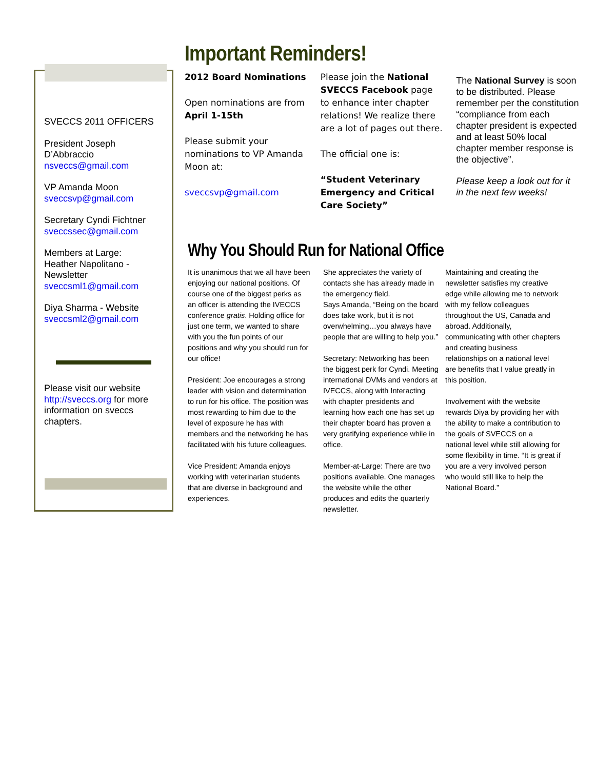SVECCS 2011 OFFICERS
President Joseph D’Abbraccio
nsveccs@gmail.com
VP Amanda Moon
sveccsvp@gmail.com
Secretary Cyndi Fichtner
sveccssec@gmail.com
Members at Large:
Heather Napolitano - Newsletter
sveccsml1@gmail.com
Diya Sharma - Website
sveccsml2@gmail.com
Please visit our website http://sveccs.org for more information on sveccs chapters.
Important Reminders!
2012 Board Nominations
Open nominations are from April 1-15th
Please submit your nominations to VP Amanda Moon at:
sveccsvp@gmail.com
Please join the National SVECCS Facebook page to enhance inter chapter relations! We realize there are a lot of pages out there.
The official one is:
“Student Veterinary Emergency and Critical Care Society”
The National Survey is soon to be distributed. Please remember per the constitution “compliance from each chapter president is expected and at least 50% local chapter member response is the objective”.
Please keep a look out for it in the next few weeks!
Why You Should Run for National Office
It is unanimous that we all have been enjoying our national positions. Of course one of the biggest perks as an officer is attending the IVECCS conference gratis. Holding office for just one term, we wanted to share with you the fun points of our positions and why you should run for our office!
President: Joe encourages a strong leader with vision and determination to run for his office. The position was most rewarding to him due to the level of exposure he has with members and the networking he has facilitated with his future colleagues.
Vice President: Amanda enjoys working with veterinarian students that are diverse in background and experiences.
She appreciates the variety of contacts she has already made in the emergency field.
Says Amanda, “Being on the board does take work, but it is not overwhelming…you always have people that are willing to help you.”
Secretary: Networking has been the biggest perk for Cyndi. Meeting international DVMs and vendors at IVECCS, along with Interacting with chapter presidents and learning how each one has set up their chapter board has proven a very gratifying experience while in office.
Member-at-Large: There are two positions available. One manages the website while the other produces and edits the quarterly newsletter.
Maintaining and creating the newsletter satisfies my creative edge while allowing me to network with my fellow colleagues throughout the US, Canada and abroad. Additionally, communicating with other chapters and creating business relationships on a national level are benefits that I value greatly in this position.
Involvement with the website rewards Diya by providing her with the ability to make a contribution to the goals of SVECCS on a national level while still allowing for some flexibility in time. “It is great if you are a very involved person who would still like to help the National Board.”